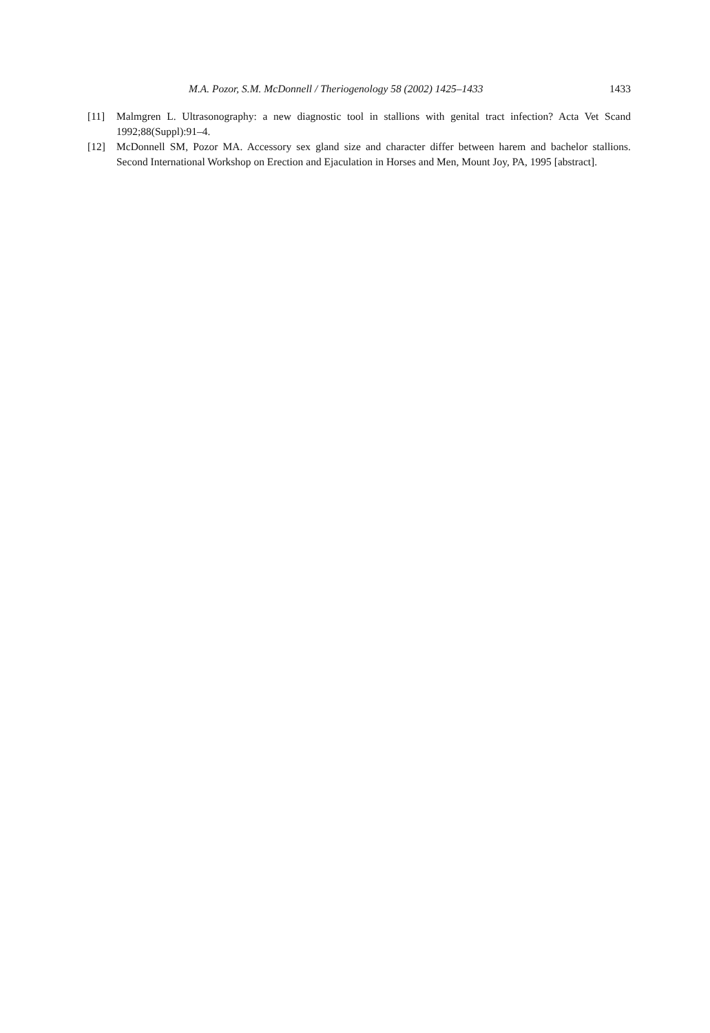M.A. Pozor, S.M. McDonnell / Theriogenology 58 (2002) 1425–1433 1433
[11] Malmgren L. Ultrasonography: a new diagnostic tool in stallions with genital tract infection? Acta Vet Scand 1992;88(Suppl):91–4.
[12] McDonnell SM, Pozor MA. Accessory sex gland size and character differ between harem and bachelor stallions. Second International Workshop on Erection and Ejaculation in Horses and Men, Mount Joy, PA, 1995 [abstract].